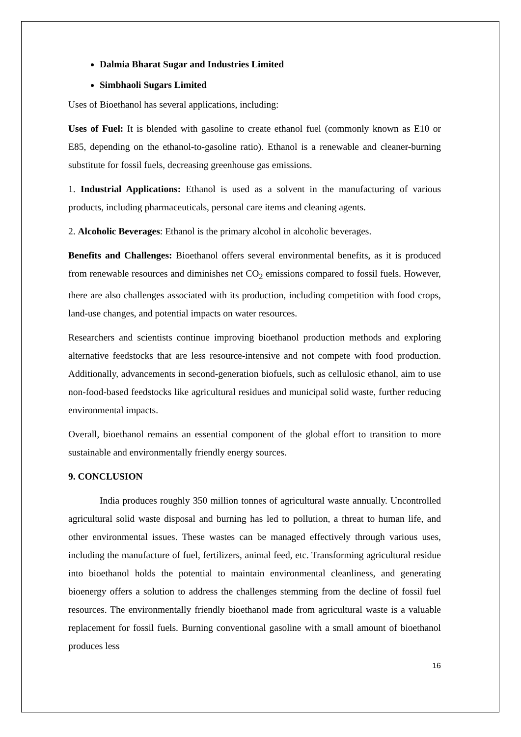Dalmia Bharat Sugar and Industries Limited
Simbhaoli Sugars Limited
Uses of Bioethanol has several applications, including:
Uses of Fuel: It is blended with gasoline to create ethanol fuel (commonly known as E10 or E85, depending on the ethanol-to-gasoline ratio). Ethanol is a renewable and cleaner-burning substitute for fossil fuels, decreasing greenhouse gas emissions.
1. Industrial Applications: Ethanol is used as a solvent in the manufacturing of various products, including pharmaceuticals, personal care items and cleaning agents.
2. Alcoholic Beverages: Ethanol is the primary alcohol in alcoholic beverages.
Benefits and Challenges: Bioethanol offers several environmental benefits, as it is produced from renewable resources and diminishes net CO<sub>2</sub> emissions compared to fossil fuels. However, there are also challenges associated with its production, including competition with food crops, land-use changes, and potential impacts on water resources.
Researchers and scientists continue improving bioethanol production methods and exploring alternative feedstocks that are less resource-intensive and not compete with food production. Additionally, advancements in second-generation biofuels, such as cellulosic ethanol, aim to use non-food-based feedstocks like agricultural residues and municipal solid waste, further reducing environmental impacts.
Overall, bioethanol remains an essential component of the global effort to transition to more sustainable and environmentally friendly energy sources.
9. CONCLUSION
India produces roughly 350 million tonnes of agricultural waste annually. Uncontrolled agricultural solid waste disposal and burning has led to pollution, a threat to human life, and other environmental issues. These wastes can be managed effectively through various uses, including the manufacture of fuel, fertilizers, animal feed, etc. Transforming agricultural residue into bioethanol holds the potential to maintain environmental cleanliness, and generating bioenergy offers a solution to address the challenges stemming from the decline of fossil fuel resources. The environmentally friendly bioethanol made from agricultural waste is a valuable replacement for fossil fuels. Burning conventional gasoline with a small amount of bioethanol produces less
16